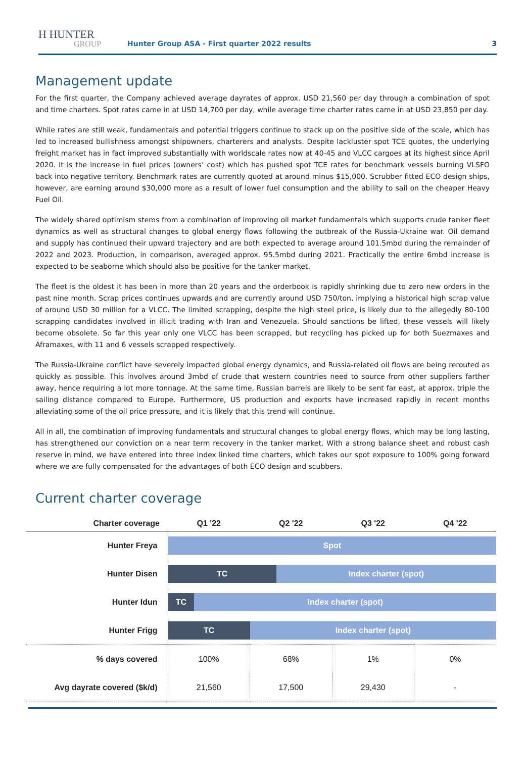H HUNTER
GROUP
Hunter Group ASA - First quarter 2022 results
3
Management update
For the first quarter, the Company achieved average dayrates of approx. USD 21,560 per day through a combination of spot and time charters. Spot rates came in at USD 14,700 per day, while average time charter rates came in at USD 23,850 per day.
While rates are still weak, fundamentals and potential triggers continue to stack up on the positive side of the scale, which has led to increased bullishness amongst shipowners, charterers and analysts. Despite lackluster spot TCE quotes, the underlying freight market has in fact improved substantially with worldscale rates now at 40-45 and VLCC cargoes at its highest since April 2020. It is the increase in fuel prices (owners’ cost) which has pushed spot TCE rates for benchmark vessels burning VLSFO back into negative territory. Benchmark rates are currently quoted at around minus $15,000. Scrubber fitted ECO design ships, however, are earning around $30,000 more as a result of lower fuel consumption and the ability to sail on the cheaper Heavy Fuel Oil.
The widely shared optimism stems from a combination of improving oil market fundamentals which supports crude tanker fleet dynamics as well as structural changes to global energy flows following the outbreak of the Russia-Ukraine war. Oil demand and supply has continued their upward trajectory and are both expected to average around 101.5mbd during the remainder of 2022 and 2023. Production, in comparison, averaged approx. 95.5mbd during 2021. Practically the entire 6mbd increase is expected to be seaborne which should also be positive for the tanker market.
The fleet is the oldest it has been in more than 20 years and the orderbook is rapidly shrinking due to zero new orders in the past nine month. Scrap prices continues upwards and are currently around USD 750/ton, implying a historical high scrap value of around USD 30 million for a VLCC. The limited scrapping, despite the high steel price, is likely due to the allegedly 80-100 scrapping candidates involved in illicit trading with Iran and Venezuela. Should sanctions be lifted, these vessels will likely become obsolete. So far this year only one VLCC has been scrapped, but recycling has picked up for both Suezmaxes and Aframaxes, with 11 and 6 vessels scrapped respectively.
The Russia-Ukraine conflict have severely impacted global energy dynamics, and Russia-related oil flows are being rerouted as quickly as possible. This involves around 3mbd of crude that western countries need to source from other suppliers farther away, hence requiring a lot more tonnage. At the same time, Russian barrels are likely to be sent far east, at approx. triple the sailing distance compared to Europe. Furthermore, US production and exports have increased rapidly in recent months alleviating some of the oil price pressure, and it is likely that this trend will continue.
All in all, the combination of improving fundamentals and structural changes to global energy flows, which may be long lasting, has strengthened our conviction on a near term recovery in the tanker market. With a strong balance sheet and robust cash reserve in mind, we have entered into three index linked time charters, which takes our spot exposure to 100% going forward where we are fully compensated for the advantages of both ECO design and scubbers.
Current charter coverage
| Charter coverage | Q1 '22 | Q2 '22 | Q3 '22 | Q4 '22 |
| --- | --- | --- | --- | --- |
| Hunter Freya | Spot | | | |
| Hunter Disen | TC Index charter (spot) | | | |
| Hunter Idun | TC Index charter (spot) | | | |
| Hunter Frigg | TC Index charter (spot) | | | |
| % days covered | 100% | 68% | 1% | 0% |
| Avg dayrate covered ($k/d) | 21,560 | 17,500 | 29,430 | - |